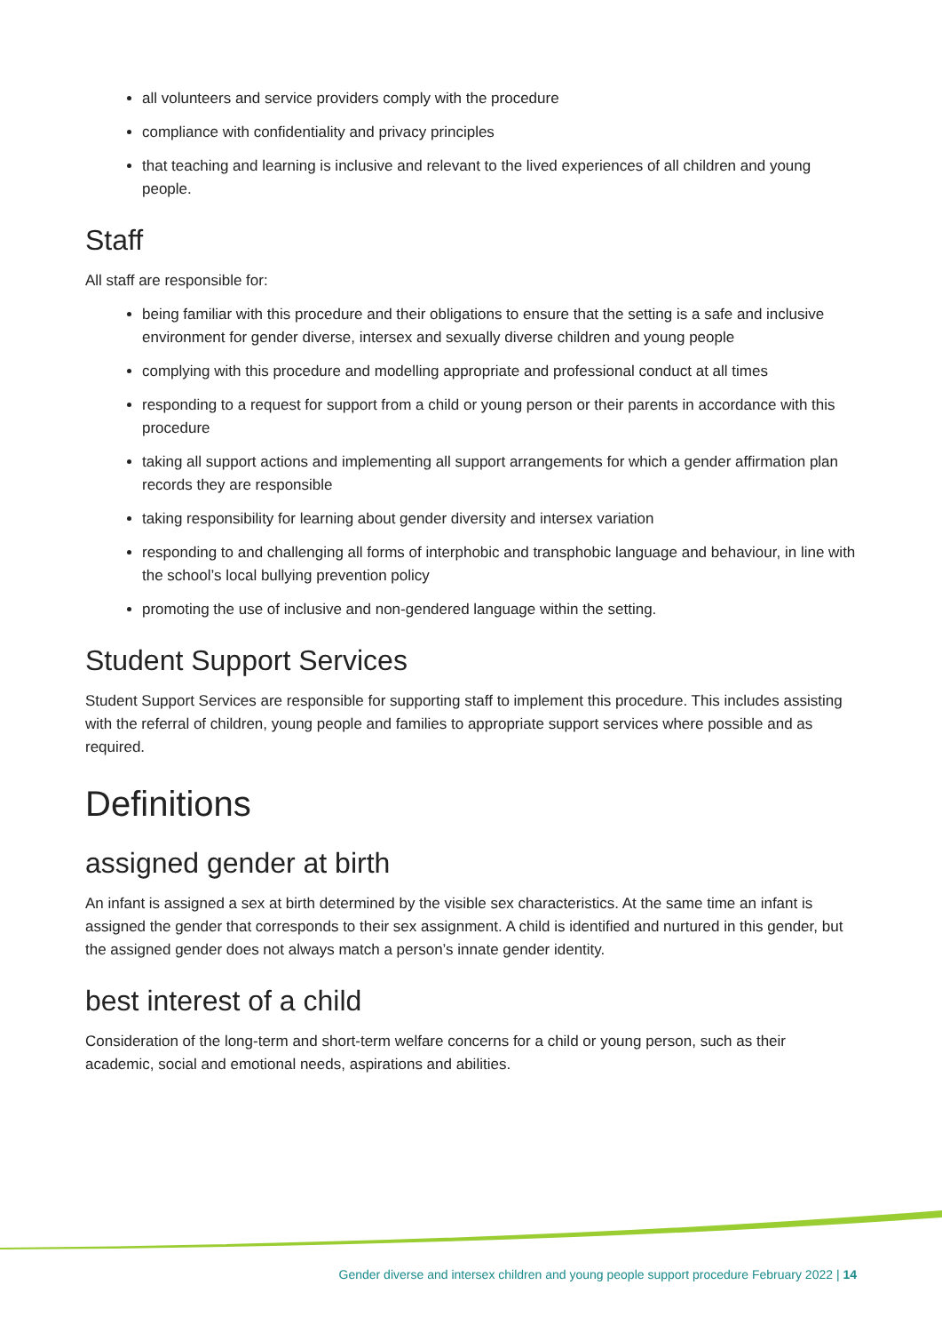all volunteers and service providers comply with the procedure
compliance with confidentiality and privacy principles
that teaching and learning is inclusive and relevant to the lived experiences of all children and young people.
Staff
All staff are responsible for:
being familiar with this procedure and their obligations to ensure that the setting is a safe and inclusive environment for gender diverse, intersex and sexually diverse children and young people
complying with this procedure and modelling appropriate and professional conduct at all times
responding to a request for support from a child or young person or their parents in accordance with this procedure
taking all support actions and implementing all support arrangements for which a gender affirmation plan records they are responsible
taking responsibility for learning about gender diversity and intersex variation
responding to and challenging all forms of interphobic and transphobic language and behaviour, in line with the school’s local bullying prevention policy
promoting the use of inclusive and non-gendered language within the setting.
Student Support Services
Student Support Services are responsible for supporting staff to implement this procedure. This includes assisting with the referral of children, young people and families to appropriate support services where possible and as required.
Definitions
assigned gender at birth
An infant is assigned a sex at birth determined by the visible sex characteristics. At the same time an infant is assigned the gender that corresponds to their sex assignment. A child is identified and nurtured in this gender, but the assigned gender does not always match a person’s innate gender identity.
best interest of a child
Consideration of the long-term and short-term welfare concerns for a child or young person, such as their academic, social and emotional needs, aspirations and abilities.
Gender diverse and intersex children and young people support procedure February 2022 | 14